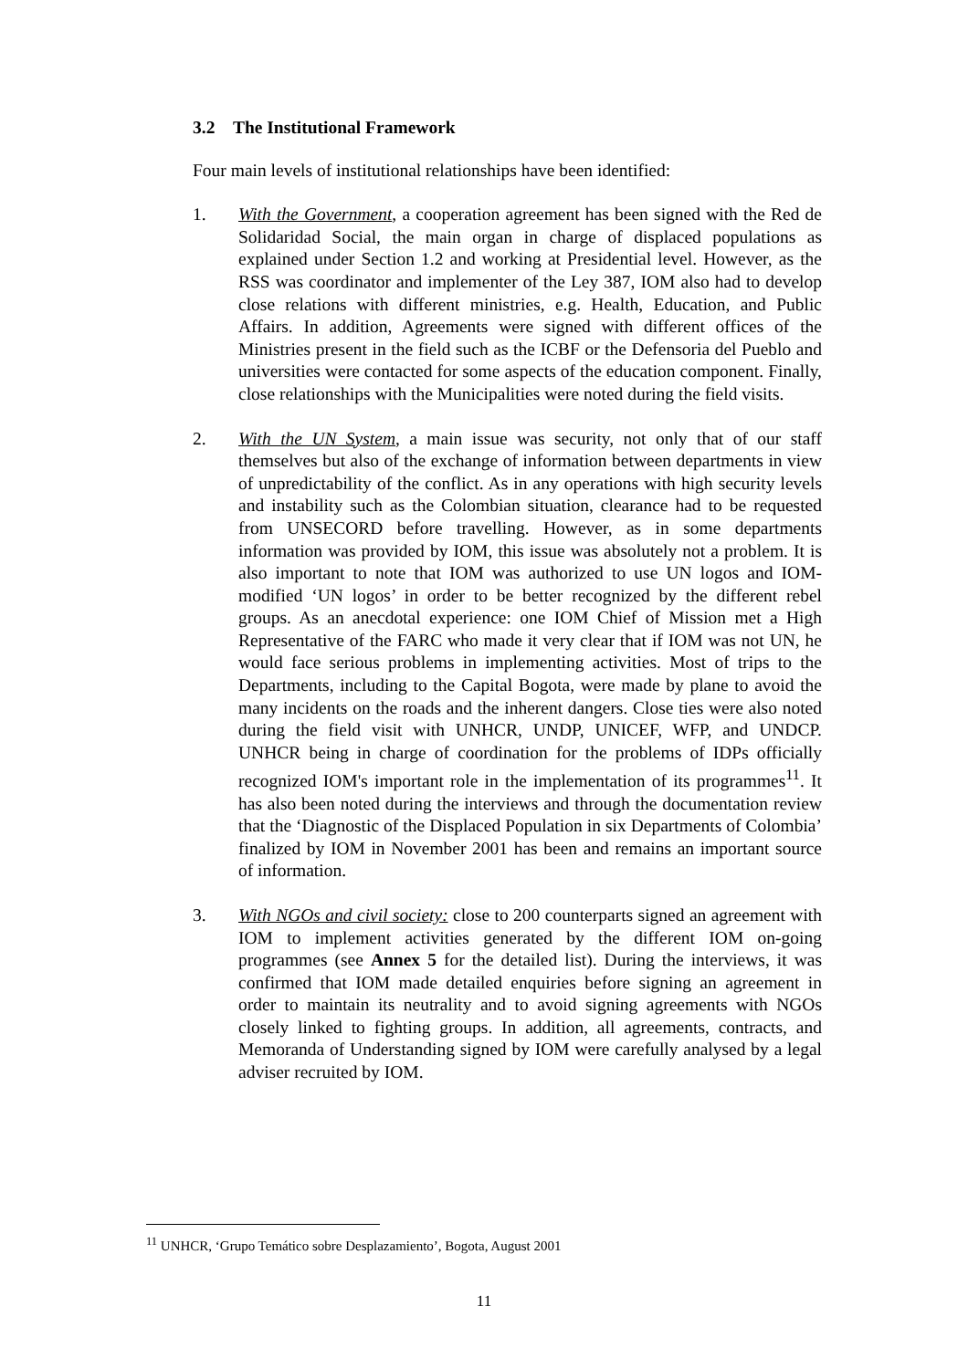3.2 The Institutional Framework
Four main levels of institutional relationships have been identified:
1. With the Government, a cooperation agreement has been signed with the Red de Solidaridad Social, the main organ in charge of displaced populations as explained under Section 1.2 and working at Presidential level. However, as the RSS was coordinator and implementer of the Ley 387, IOM also had to develop close relations with different ministries, e.g. Health, Education, and Public Affairs. In addition, Agreements were signed with different offices of the Ministries present in the field such as the ICBF or the Defensoria del Pueblo and universities were contacted for some aspects of the education component. Finally, close relationships with the Municipalities were noted during the field visits.
2. With the UN System, a main issue was security, not only that of our staff themselves but also of the exchange of information between departments in view of unpredictability of the conflict. As in any operations with high security levels and instability such as the Colombian situation, clearance had to be requested from UNSECORD before travelling. However, as in some departments information was provided by IOM, this issue was absolutely not a problem. It is also important to note that IOM was authorized to use UN logos and IOM- modified ‘UN logos’ in order to be better recognized by the different rebel groups. As an anecdotal experience: one IOM Chief of Mission met a High Representative of the FARC who made it very clear that if IOM was not UN, he would face serious problems in implementing activities. Most of trips to the Departments, including to the Capital Bogota, were made by plane to avoid the many incidents on the roads and the inherent dangers. Close ties were also noted during the field visit with UNHCR, UNDP, UNICEF, WFP, and UNDCP. UNHCR being in charge of coordination for the problems of IDPs officially recognized IOM's important role in the implementation of its programmes<sup>11</sup>. It has also been noted during the interviews and through the documentation review that the ‘Diagnostic of the Displaced Population in six Departments of Colombia’ finalized by IOM in November 2001 has been and remains an important source of information.
3. With NGOs and civil society: close to 200 counterparts signed an agreement with IOM to implement activities generated by the different IOM on-going programmes (see Annex 5 for the detailed list). During the interviews, it was confirmed that IOM made detailed enquiries before signing an agreement in order to maintain its neutrality and to avoid signing agreements with NGOs closely linked to fighting groups. In addition, all agreements, contracts, and Memoranda of Understanding signed by IOM were carefully analysed by a legal adviser recruited by IOM.
<sup>11</sup> UNHCR, ‘Grupo Temático sobre Desplazamiento’, Bogota, August 2001
11